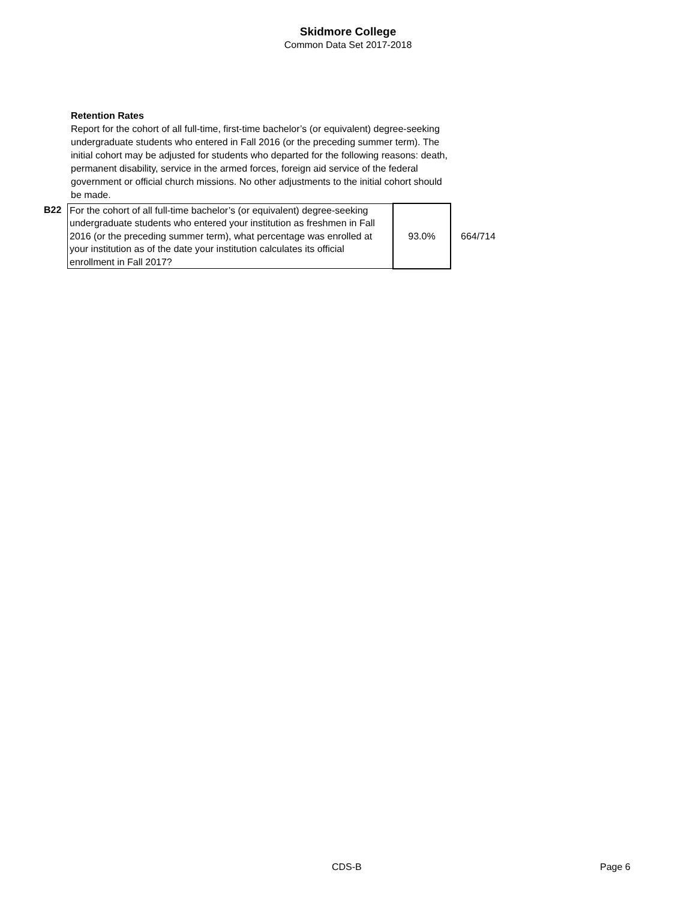Skidmore College
Common Data Set 2017-2018
Retention Rates
Report for the cohort of all full-time, first-time bachelor’s (or equivalent) degree-seeking undergraduate students who entered in Fall 2016 (or the preceding summer term). The initial cohort may be adjusted for students who departed for the following reasons: death, permanent disability, service in the armed forces, foreign aid service of the federal government or official church missions. No other adjustments to the initial cohort should be made.
| B22 | For the cohort of all full-time bachelor’s (or equivalent) degree-seeking undergraduate students who entered your institution as freshmen in Fall 2016 (or the preceding summer term), what percentage was enrolled at your institution as of the date your institution calculates its official enrollment in Fall 2017? | 93.0% | 664/714 |
CDS-B Page 6